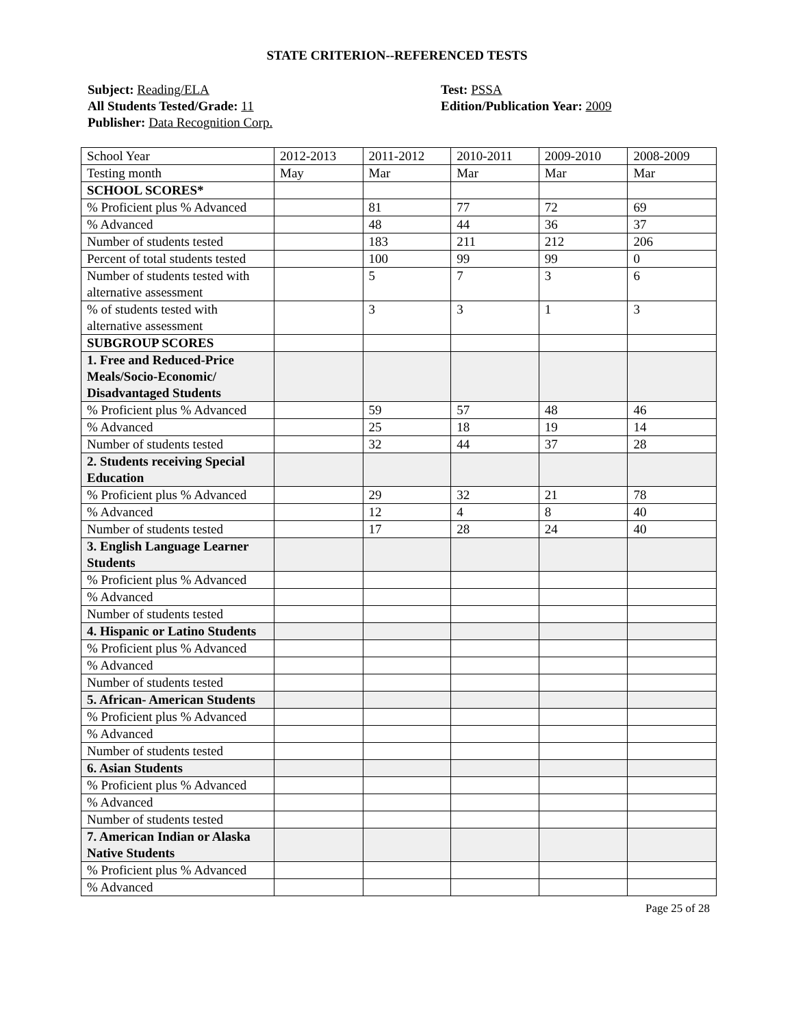STATE CRITERION--REFERENCED TESTS
Subject: Reading/ELA
All Students Tested/Grade: 11
Publisher: Data Recognition Corp.
Test: PSSA
Edition/Publication Year: 2009
| School Year | 2012-2013 | 2011-2012 | 2010-2011 | 2009-2010 | 2008-2009 |
| Testing month | May | Mar | Mar | Mar | Mar |
| SCHOOL SCORES* | | | | | |
| % Proficient plus % Advanced | | 81 | 77 | 72 | 69 |
| % Advanced | | 48 | 44 | 36 | 37 |
| Number of students tested | | 183 | 211 | 212 | 206 |
| Percent of total students tested | | 100 | 99 | 99 | 0 |
| Number of students tested with alternative assessment | | 5 | 7 | 3 | 6 |
| % of students tested with alternative assessment | | 3 | 3 | 1 | 3 |
| SUBGROUP SCORES | | | | | |
| 1. Free and Reduced-Price Meals/Socio-Economic/ Disadvantaged Students | | | | | |
| % Proficient plus % Advanced | | 59 | 57 | 48 | 46 |
| % Advanced | | 25 | 18 | 19 | 14 |
| Number of students tested | | 32 | 44 | 37 | 28 |
| 2. Students receiving Special Education | | | | | |
| % Proficient plus % Advanced | | 29 | 32 | 21 | 78 |
| % Advanced | | 12 | 4 | 8 | 40 |
| Number of students tested | | 17 | 28 | 24 | 40 |
| 3. English Language Learner Students | | | | | |
| % Proficient plus % Advanced | | | | | |
| % Advanced | | | | | |
| Number of students tested | | | | | |
| 4. Hispanic or Latino Students | | | | | |
| % Proficient plus % Advanced | | | | | |
| % Advanced | | | | | |
| Number of students tested | | | | | |
| 5. African- American Students | | | | | |
| % Proficient plus % Advanced | | | | | |
| % Advanced | | | | | |
| Number of students tested | | | | | |
| 6. Asian Students | | | | | |
| % Proficient plus % Advanced | | | | | |
| % Advanced | | | | | |
| Number of students tested | | | | | |
| 7. American Indian or Alaska Native Students | | | | | |
| % Proficient plus % Advanced | | | | | |
| % Advanced | | | | | |
Page 25 of 28